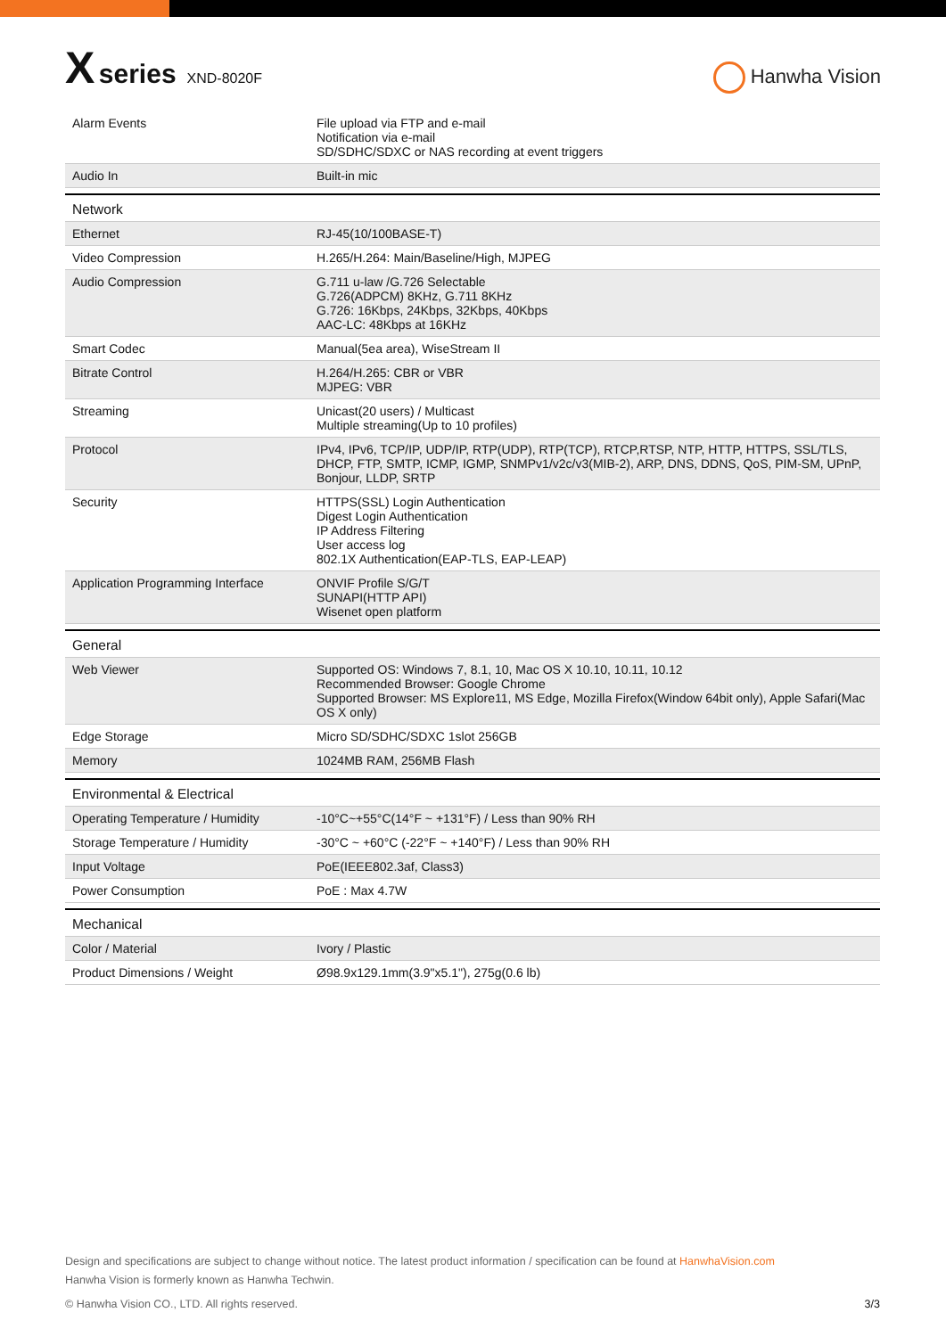X series XND-8020F
Hanwha Vision
| Alarm Events | File upload via FTP and e-mail Notification via e-mail SD/SDHC/SDXC or NAS recording at event triggers |
| Audio In | Built-in mic |
| Network | |
| Ethernet | RJ-45(10/100BASE-T) |
| Video Compression | H.265/H.264: Main/Baseline/High, MJPEG |
| Audio Compression | G.711 u-law /G.726 Selectable G.726(ADPCM) 8KHz, G.711 8KHz G.726: 16Kbps, 24Kbps, 32Kbps, 40Kbps AAC-LC: 48Kbps at 16KHz |
| Smart Codec | Manual(5ea area), WiseStream II |
| Bitrate Control | H.264/H.265: CBR or VBR MJPEG: VBR |
| Streaming | Unicast(20 users) / Multicast Multiple streaming(Up to 10 profiles) |
| Protocol | IPv4, IPv6, TCP/IP, UDP/IP, RTP(UDP), RTP(TCP), RTCP,RTSP, NTP, HTTP, HTTPS, SSL/TLS, DHCP, FTP, SMTP, ICMP, IGMP, SNMPv1/v2c/v3(MIB-2), ARP, DNS, DDNS, QoS, PIM-SM, UPnP, Bonjour, LLDP, SRTP |
| Security | HTTPS(SSL) Login Authentication Digest Login Authentication IP Address Filtering User access log 802.1X Authentication(EAP-TLS, EAP-LEAP) |
| Application Programming Interface | ONVIF Profile S/G/T SUNAPI(HTTP API) Wisenet open platform |
| General | |
| Web Viewer | Supported OS: Windows 7, 8.1, 10, Mac OS X 10.10, 10.11, 10.12 Recommended Browser: Google Chrome Supported Browser: MS Explore11, MS Edge, Mozilla Firefox(Window 64bit only), Apple Safari(Mac OS X only) |
| Edge Storage | Micro SD/SDHC/SDXC 1slot 256GB |
| Memory | 1024MB RAM, 256MB Flash |
| Environmental & Electrical | |
| Operating Temperature / Humidity | -10°C~+55°C(14°F ~ +131°F) / Less than 90% RH |
| Storage Temperature / Humidity | -30°C ~ +60°C (-22°F ~ +140°F) / Less than 90% RH |
| Input Voltage | PoE(IEEE802.3af, Class3) |
| Power Consumption | PoE : Max 4.7W |
| Mechanical | |
| Color / Material | Ivory / Plastic |
| Product Dimensions / Weight | Ø98.9x129.1mm(3.9"x5.1"), 275g(0.6 lb) |
Design and specifications are subject to change without notice. The latest product information / specification can be found at HanwhaVision.com
Hanwha Vision is formerly known as Hanwha Techwin.
© Hanwha Vision CO., LTD. All rights reserved. 3/3